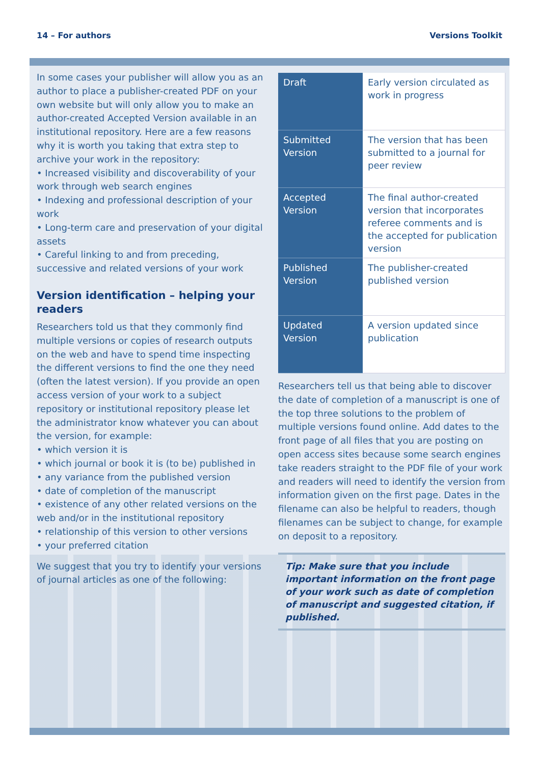14 – For authors Versions Toolkit
In some cases your publisher will allow you as an author to place a publisher-created PDF on your own website but will only allow you to make an author-created Accepted Version available in an institutional repository. Here are a few reasons why it is worth you taking that extra step to archive your work in the repository:
• Increased visibility and discoverability of your work through web search engines
• Indexing and professional description of your work
• Long-term care and preservation of your digital assets
• Careful linking to and from preceding, successive and related versions of your work
Version identification – helping your readers
Researchers told us that they commonly find multiple versions or copies of research outputs on the web and have to spend time inspecting the different versions to find the one they need (often the latest version). If you provide an open access version of your work to a subject repository or institutional repository please let the administrator know whatever you can about the version, for example:
• which version it is
• which journal or book it is (to be) published in
• any variance from the published version
• date of completion of the manuscript
• existence of any other related versions on the web and/or in the institutional repository
• relationship of this version to other versions
• your preferred citation
We suggest that you try to identify your versions of journal articles as one of the following:
| Draft | Early version circulated as work in progress |
| Submitted Version | The version that has been submitted to a journal for peer review |
| Accepted Version | The final author-created version that incorporates referee comments and is the accepted for publication version |
| Published Version | The publisher-created published version |
| Updated Version | A version updated since publication |
Researchers tell us that being able to discover the date of completion of a manuscript is one of the top three solutions to the problem of multiple versions found online. Add dates to the front page of all files that you are posting on open access sites because some search engines take readers straight to the PDF file of your work and readers will need to identify the version from information given on the first page. Dates in the filename can also be helpful to readers, though filenames can be subject to change, for example on deposit to a repository.
Tip: Make sure that you include important information on the front page of your work such as date of completion of manuscript and suggested citation, if published.